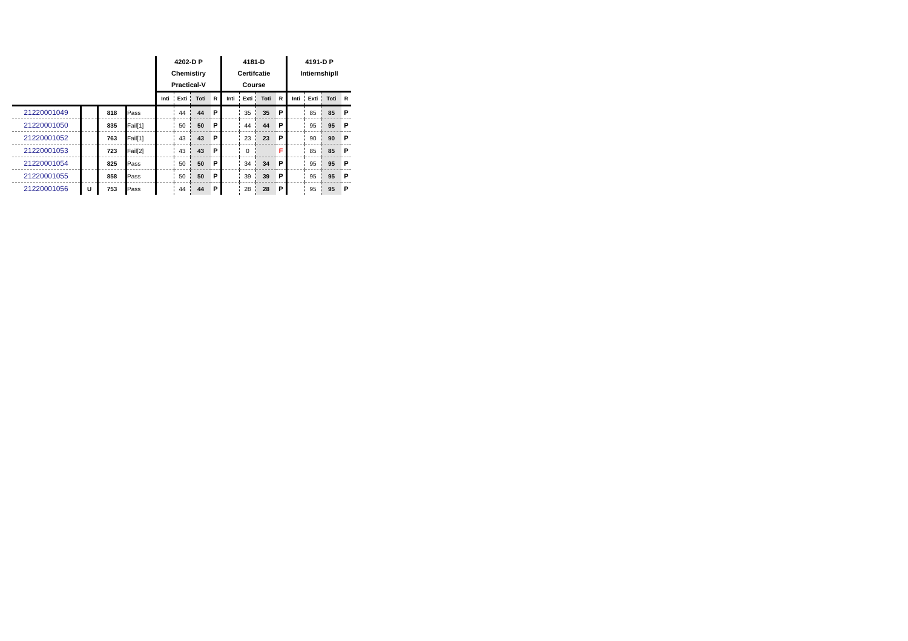| | | | | 4202-D P Chemistiry Practical-V | | | | 4181-D Certifcatie Course | | | | 4191-D P IntiernshipII | | | |
| --- | --- | --- | --- | --- | --- | --- | --- | --- | --- | --- | --- | --- | --- | --- | --- |
| | | | | Inti | Exti | Toti | R | Inti | Exti | Toti | R | Inti | Exti | Toti | R |
| 21220001049 | | 818 | Pass | | 44 | 44 | P | | 35 | 35 | P | | 85 | 85 | P |
| 21220001050 | | 835 | Fail[1] | | 50 | 50 | P | | 44 | 44 | P | | 95 | 95 | P |
| 21220001052 | | 763 | Fail[1] | | 43 | 43 | P | | 23 | 23 | P | | 90 | 90 | P |
| 21220001053 | | 723 | Fail[2] | | 43 | 43 | P | | 0 | | F | | 85 | 85 | P |
| 21220001054 | | 825 | Pass | | 50 | 50 | P | | 34 | 34 | P | | 95 | 95 | P |
| 21220001055 | | 858 | Pass | | 50 | 50 | P | | 39 | 39 | P | | 95 | 95 | P |
| 21220001056 | U | 753 | Pass | | 44 | 44 | P | | 28 | 28 | P | | 95 | 95 | P |